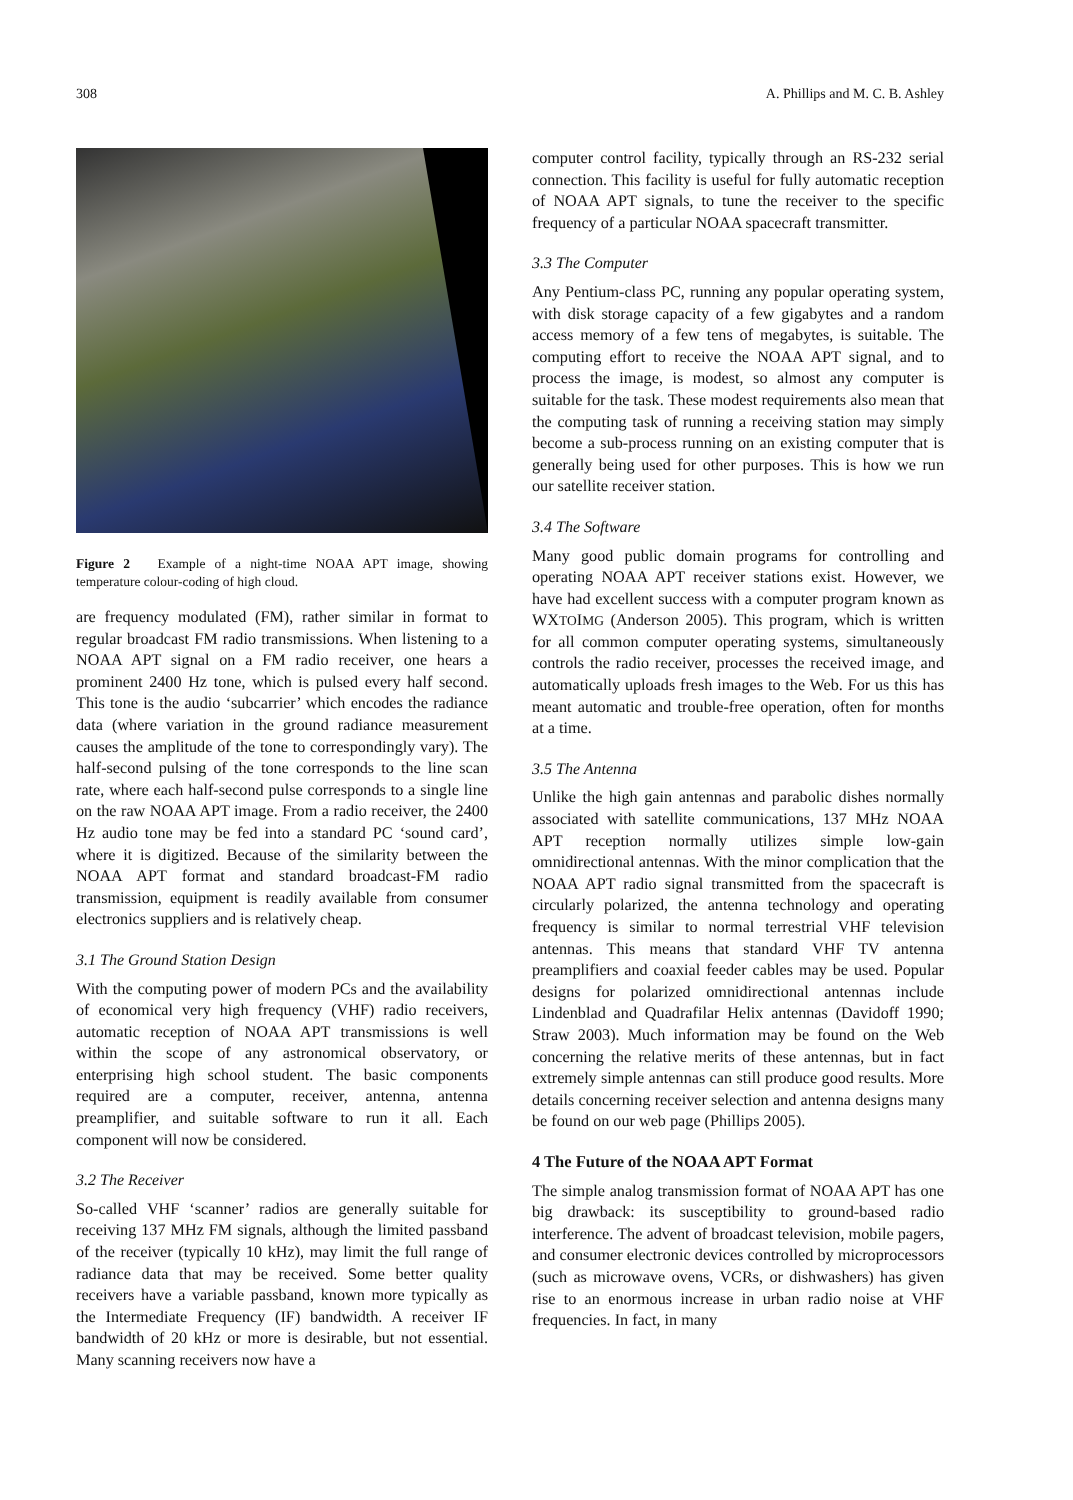308 A. Phillips and M. C. B. Ashley
Figure 2 Example of a night-time NOAA APT image, showing temperature colour-coding of high cloud.
are frequency modulated (FM), rather similar in format to regular broadcast FM radio transmissions. When listening to a NOAA APT signal on a FM radio receiver, one hears a prominent 2400 Hz tone, which is pulsed every half second. This tone is the audio ‘subcarrier’ which encodes the radiance data (where variation in the ground radiance measurement causes the amplitude of the tone to correspondingly vary). The half-second pulsing of the tone corresponds to the line scan rate, where each half-second pulse corresponds to a single line on the raw NOAA APT image. From a radio receiver, the 2400 Hz audio tone may be fed into a standard PC ‘sound card’, where it is digitized. Because of the similarity between the NOAA APT format and standard broadcast-FM radio transmission, equipment is readily available from consumer electronics suppliers and is relatively cheap.
3.1 The Ground Station Design
With the computing power of modern PCs and the availability of economical very high frequency (VHF) radio receivers, automatic reception of NOAA APT transmissions is well within the scope of any astronomical observatory, or enterprising high school student. The basic components required are a computer, receiver, antenna, antenna preamplifier, and suitable software to run it all. Each component will now be considered.
3.2 The Receiver
So-called VHF ‘scanner’ radios are generally suitable for receiving 137 MHz FM signals, although the limited passband of the receiver (typically 10 kHz), may limit the full range of radiance data that may be received. Some better quality receivers have a variable passband, known more typically as the Intermediate Frequency (IF) bandwidth. A receiver IF bandwidth of 20 kHz or more is desirable, but not essential. Many scanning receivers now have a
computer control facility, typically through an RS-232 serial connection. This facility is useful for fully automatic reception of NOAA APT signals, to tune the receiver to the specific frequency of a particular NOAA spacecraft transmitter.
3.3 The Computer
Any Pentium-class PC, running any popular operating system, with disk storage capacity of a few gigabytes and a random access memory of a few tens of megabytes, is suitable. The computing effort to receive the NOAA APT signal, and to process the image, is modest, so almost any computer is suitable for the task. These modest requirements also mean that the computing task of running a receiving station may simply become a sub-process running on an existing computer that is generally being used for other purposes. This is how we run our satellite receiver station.
3.4 The Software
Many good public domain programs for controlling and operating NOAA APT receiver stations exist. However, we have had excellent success with a computer program known as WXTOIMG (Anderson 2005). This program, which is written for all common computer operating systems, simultaneously controls the radio receiver, processes the received image, and automatically uploads fresh images to the Web. For us this has meant automatic and trouble-free operation, often for months at a time.
3.5 The Antenna
Unlike the high gain antennas and parabolic dishes normally associated with satellite communications, 137 MHz NOAA APT reception normally utilizes simple low-gain omnidirectional antennas. With the minor complication that the NOAA APT radio signal transmitted from the spacecraft is circularly polarized, the antenna technology and operating frequency is similar to normal terrestrial VHF television antennas. This means that standard VHF TV antenna preamplifiers and coaxial feeder cables may be used. Popular designs for polarized omnidirectional antennas include Lindenblad and Quadrafilar Helix antennas (Davidoff 1990; Straw 2003). Much information may be found on the Web concerning the relative merits of these antennas, but in fact extremely simple antennas can still produce good results. More details concerning receiver selection and antenna designs many be found on our web page (Phillips 2005).
4 The Future of the NOAA APT Format
The simple analog transmission format of NOAA APT has one big drawback: its susceptibility to ground-based radio interference. The advent of broadcast television, mobile pagers, and consumer electronic devices controlled by microprocessors (such as microwave ovens, VCRs, or dishwashers) has given rise to an enormous increase in urban radio noise at VHF frequencies. In fact, in many